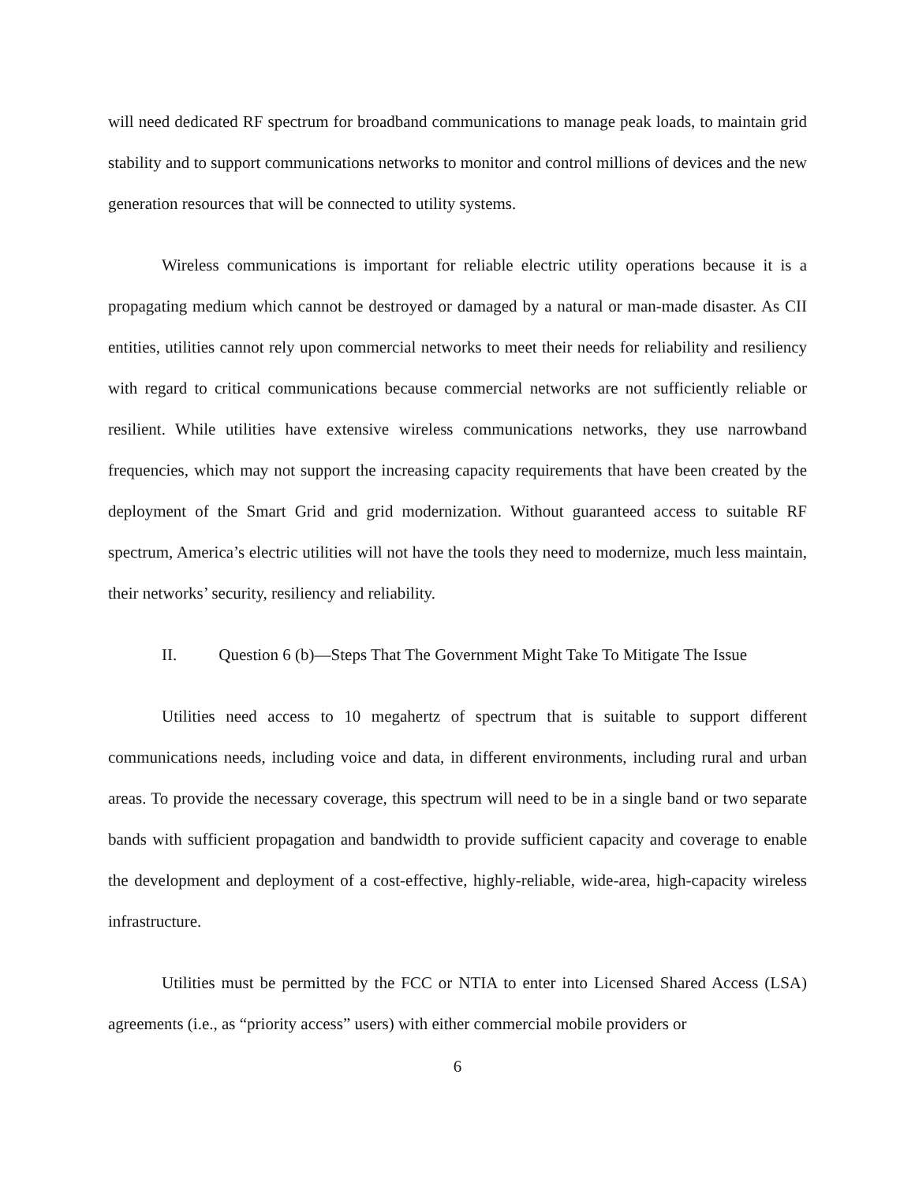will need dedicated RF spectrum for broadband communications to manage peak loads, to maintain grid stability and to support communications networks to monitor and control millions of devices and the new generation resources that will be connected to utility systems.
Wireless communications is important for reliable electric utility operations because it is a propagating medium which cannot be destroyed or damaged by a natural or man-made disaster. As CII entities, utilities cannot rely upon commercial networks to meet their needs for reliability and resiliency with regard to critical communications because commercial networks are not sufficiently reliable or resilient. While utilities have extensive wireless communications networks, they use narrowband frequencies, which may not support the increasing capacity requirements that have been created by the deployment of the Smart Grid and grid modernization. Without guaranteed access to suitable RF spectrum, America’s electric utilities will not have the tools they need to modernize, much less maintain, their networks’ security, resiliency and reliability.
II. Question 6 (b)—Steps That The Government Might Take To Mitigate The Issue
Utilities need access to 10 megahertz of spectrum that is suitable to support different communications needs, including voice and data, in different environments, including rural and urban areas. To provide the necessary coverage, this spectrum will need to be in a single band or two separate bands with sufficient propagation and bandwidth to provide sufficient capacity and coverage to enable the development and deployment of a cost-effective, highly-reliable, wide-area, high-capacity wireless infrastructure.
Utilities must be permitted by the FCC or NTIA to enter into Licensed Shared Access (LSA) agreements (i.e., as “priority access” users) with either commercial mobile providers or
6